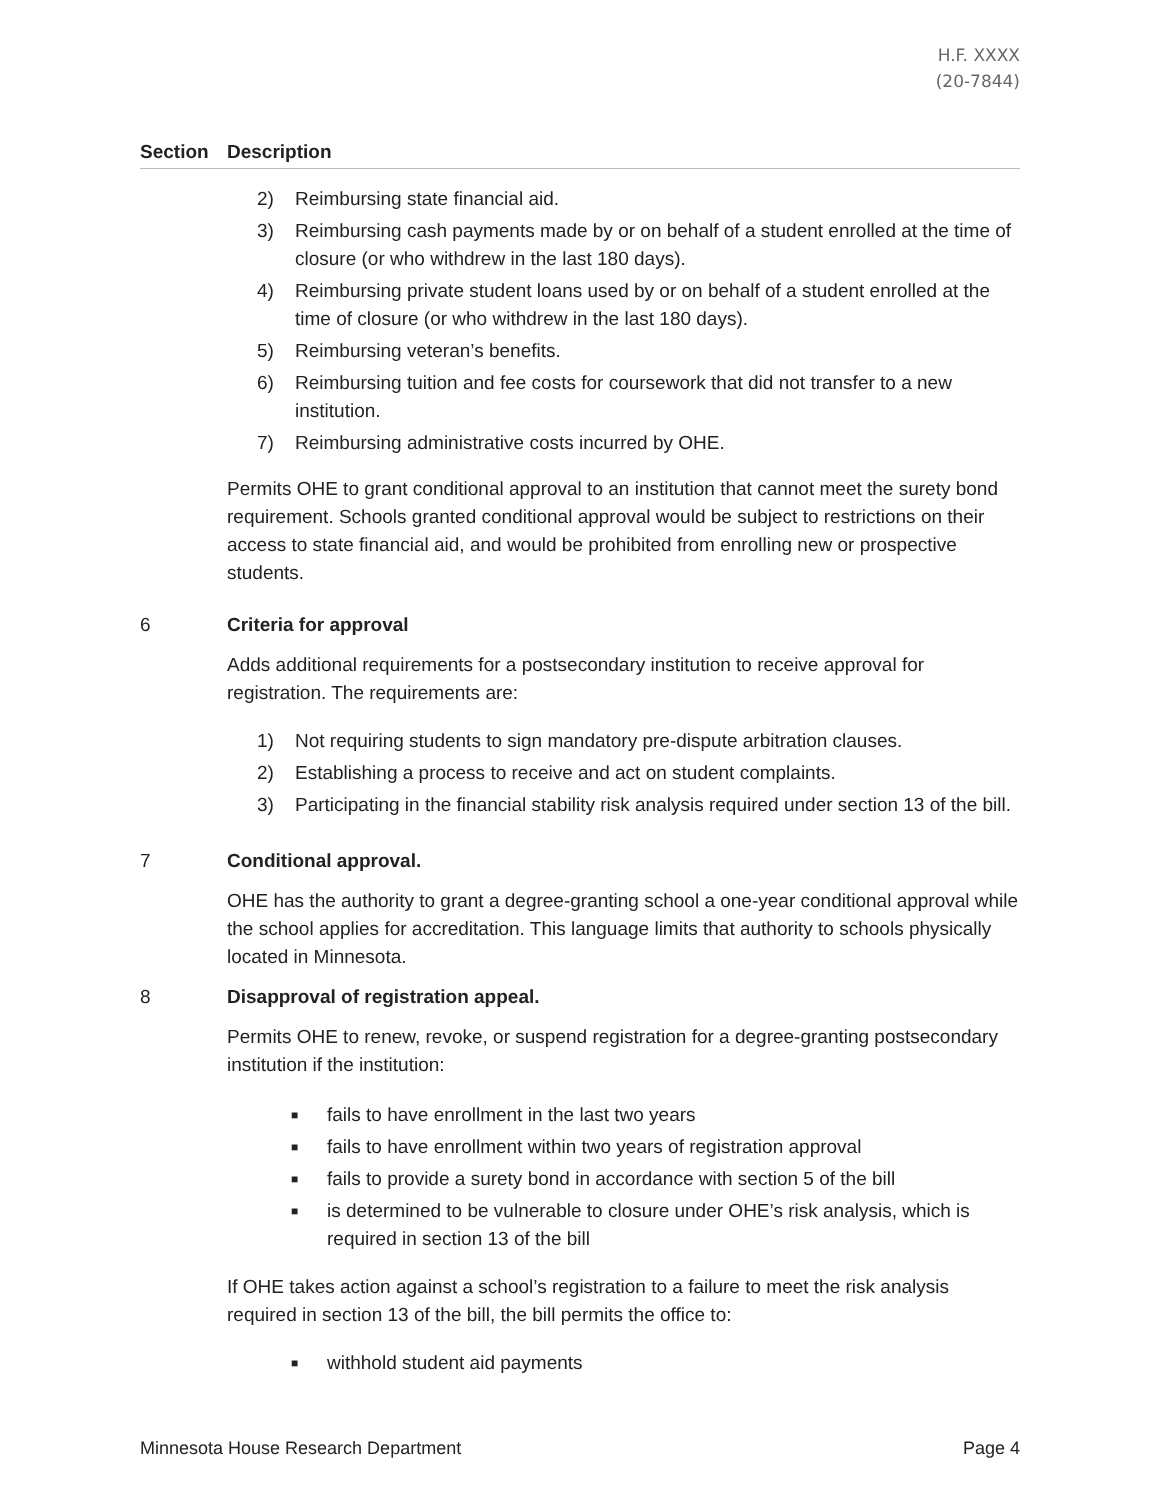H.F. XXXX
(20-7844)
| Section | Description |
| --- | --- |
| | 2) Reimbursing state financial aid. 3) Reimbursing cash payments made by or on behalf of a student enrolled at the time of closure (or who withdrew in the last 180 days). 4) Reimbursing private student loans used by or on behalf of a student enrolled at the time of closure (or who withdrew in the last 180 days). 5) Reimbursing veteran’s benefits. 6) Reimbursing tuition and fee costs for coursework that did not transfer to a new institution. 7) Reimbursing administrative costs incurred by OHE. Permits OHE to grant conditional approval to an institution that cannot meet the surety bond requirement. Schools granted conditional approval would be subject to restrictions on their access to state financial aid, and would be prohibited from enrolling new or prospective students. |
| 6 | Criteria for approval Adds additional requirements for a postsecondary institution to receive approval for registration. The requirements are: 1) Not requiring students to sign mandatory pre-dispute arbitration clauses. 2) Establishing a process to receive and act on student complaints. 3) Participating in the financial stability risk analysis required under section 13 of the bill. |
| 7 | Conditional approval. OHE has the authority to grant a degree-granting school a one-year conditional approval while the school applies for accreditation. This language limits that authority to schools physically located in Minnesota. |
| 8 | Disapproval of registration appeal. Permits OHE to renew, revoke, or suspend registration for a degree-granting postsecondary institution if the institution: ■ fails to have enrollment in the last two years ■ fails to have enrollment within two years of registration approval ■ fails to provide a surety bond in accordance with section 5 of the bill ■ is determined to be vulnerable to closure under OHE’s risk analysis, which is required in section 13 of the bill If OHE takes action against a school’s registration to a failure to meet the risk analysis required in section 13 of the bill, the bill permits the office to: ■ withhold student aid payments |
Minnesota House Research Department Page 4